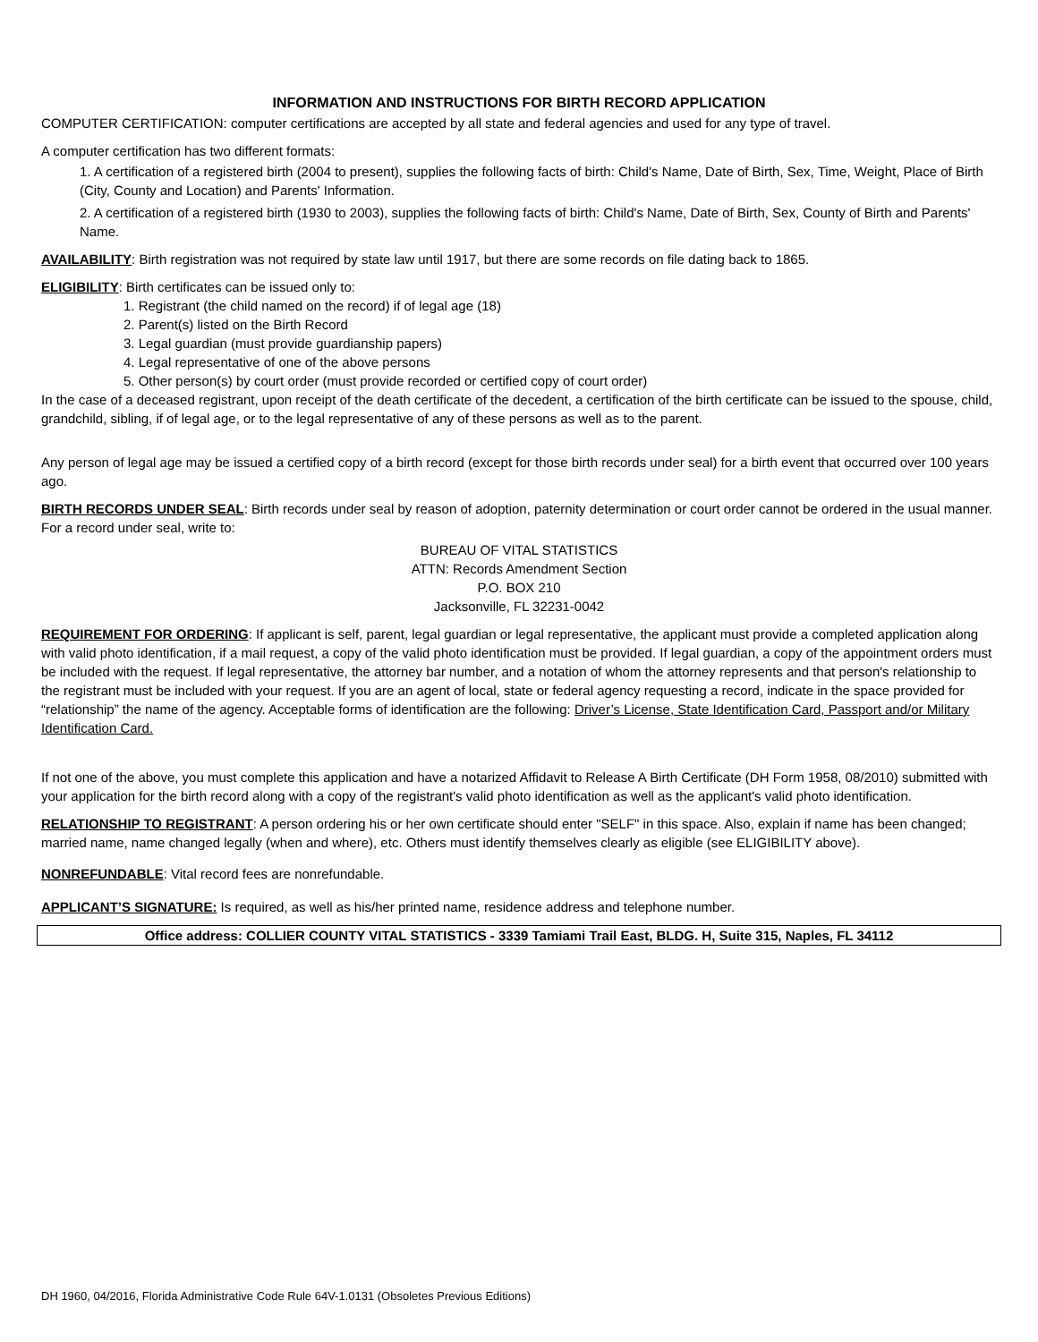INFORMATION AND INSTRUCTIONS FOR BIRTH RECORD APPLICATION
COMPUTER CERTIFICATION: computer certifications are accepted by all state and federal agencies and used for any type of travel.
A computer certification has two different formats:
1. A certification of a registered birth (2004 to present), supplies the following facts of birth: Child's Name, Date of Birth, Sex, Time, Weight, Place of Birth (City, County and Location) and Parents' Information.
2. A certification of a registered birth (1930 to 2003), supplies the following facts of birth: Child's Name, Date of Birth, Sex, County of Birth and Parents' Name.
AVAILABILITY: Birth registration was not required by state law until 1917, but there are some records on file dating back to 1865.
ELIGIBILITY: Birth certificates can be issued only to:
1. Registrant (the child named on the record) if of legal age (18)
2. Parent(s) listed on the Birth Record
3. Legal guardian (must provide guardianship papers)
4. Legal representative of one of the above persons
5. Other person(s) by court order (must provide recorded or certified copy of court order)
In the case of a deceased registrant, upon receipt of the death certificate of the decedent, a certification of the birth certificate can be issued to the spouse, child, grandchild, sibling, if of legal age, or to the legal representative of any of these persons as well as to the parent.
Any person of legal age may be issued a certified copy of a birth record (except for those birth records under seal) for a birth event that occurred over 100 years ago.
BIRTH RECORDS UNDER SEAL: Birth records under seal by reason of adoption, paternity determination or court order cannot be ordered in the usual manner. For a record under seal, write to:
BUREAU OF VITAL STATISTICS
ATTN: Records Amendment Section
P.O. BOX 210
Jacksonville, FL 32231-0042
REQUIREMENT FOR ORDERING: If applicant is self, parent, legal guardian or legal representative, the applicant must provide a completed application along with valid photo identification, if a mail request, a copy of the valid photo identification must be provided. If legal guardian, a copy of the appointment orders must be included with the request. If legal representative, the attorney bar number, and a notation of whom the attorney represents and that person's relationship to the registrant must be included with your request. If you are an agent of local, state or federal agency requesting a record, indicate in the space provided for “relationship” the name of the agency. Acceptable forms of identification are the following: Driver’s License, State Identification Card, Passport and/or Military Identification Card.
If not one of the above, you must complete this application and have a notarized Affidavit to Release A Birth Certificate (DH Form 1958, 08/2010) submitted with your application for the birth record along with a copy of the registrant's valid photo identification as well as the applicant's valid photo identification.
RELATIONSHIP TO REGISTRANT: A person ordering his or her own certificate should enter "SELF" in this space. Also, explain if name has been changed; married name, name changed legally (when and where), etc. Others must identify themselves clearly as eligible (see ELIGIBILITY above).
NONREFUNDABLE: Vital record fees are nonrefundable.
APPLICANT’S SIGNATURE: Is required, as well as his/her printed name, residence address and telephone number.
Office address: COLLIER COUNTY VITAL STATISTICS - 3339 Tamiami Trail East, BLDG. H, Suite 315, Naples, FL 34112
DH 1960, 04/2016, Florida Administrative Code Rule 64V-1.0131 (Obsoletes Previous Editions)